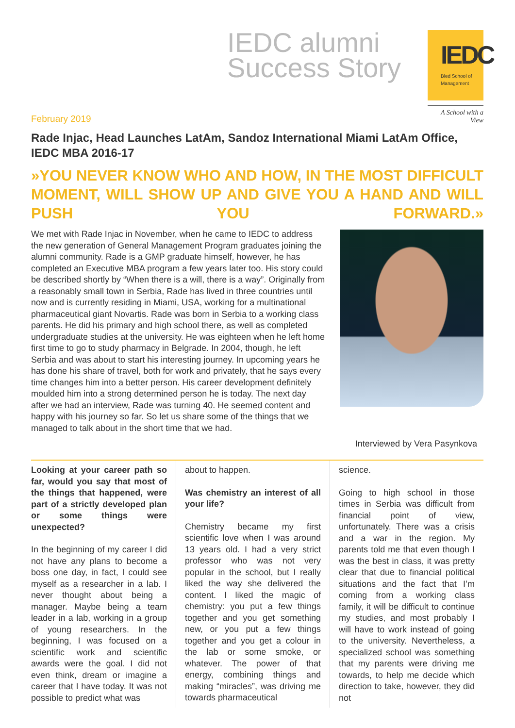IEDC alumni
Success Story
IEDC
Bled School of
Management
February 2019
A School with a View
Rade Injac, Head Launches LatAm, Sandoz International Miami LatAm Office, IEDC MBA 2016-17
»YOU NEVER KNOW WHO AND HOW, IN THE MOST DIFFICULT MOMENT, WILL SHOW UP AND GIVE YOU A HAND AND WILL PUSH YOU FORWARD.»
We met with Rade Injac in November, when he came to IEDC to address the new generation of General Management Program graduates joining the alumni community. Rade is a GMP graduate himself, however, he has completed an Executive MBA program a few years later too. His story could be described shortly by “When there is a will, there is a way”. Originally from a reasonably small town in Serbia, Rade has lived in three countries until now and is currently residing in Miami, USA, working for a multinational pharmaceutical giant Novartis. Rade was born in Serbia to a working class parents. He did his primary and high school there, as well as completed undergraduate studies at the university. He was eighteen when he left home first time to go to study pharmacy in Belgrade. In 2004, though, he left Serbia and was about to start his interesting journey. In upcoming years he has done his share of travel, both for work and privately, that he says every time changes him into a better person. His career development definitely moulded him into a strong determined person he is today. The next day after we had an interview, Rade was turning 40. He seemed content and happy with his journey so far. So let us share some of the things that we managed to talk about in the short time that we had.
Interviewed by Vera Pasynkova
Looking at your career path so far, would you say that most of the things that happened, were part of a strictly developed plan or some things were unexpected?
In the beginning of my career I did not have any plans to become a boss one day, in fact, I could see myself as a researcher in a lab. I never thought about being a manager. Maybe being a team leader in a lab, working in a group of young researchers. In the beginning, I was focused on a scientific work and scientific awards were the goal. I did not even think, dream or imagine a career that I have today. It was not possible to predict what was
about to happen.
Was chemistry an interest of all your life?
Chemistry became my first scientific love when I was around 13 years old. I had a very strict professor who was not very popular in the school, but I really liked the way she delivered the content. I liked the magic of chemistry: you put a few things together and you get something new, or you put a few things together and you get a colour in the lab or some smoke, or whatever. The power of that energy, combining things and making “miracles”, was driving me towards pharmaceutical
science.
Going to high school in those times in Serbia was difficult from financial point of view, unfortunately. There was a crisis and a war in the region. My parents told me that even though I was the best in class, it was pretty clear that due to financial political situations and the fact that I’m coming from a working class family, it will be difficult to continue my studies, and most probably I will have to work instead of going to the university. Nevertheless, a specialized school was something that my parents were driving me towards, to help me decide which direction to take, however, they did not